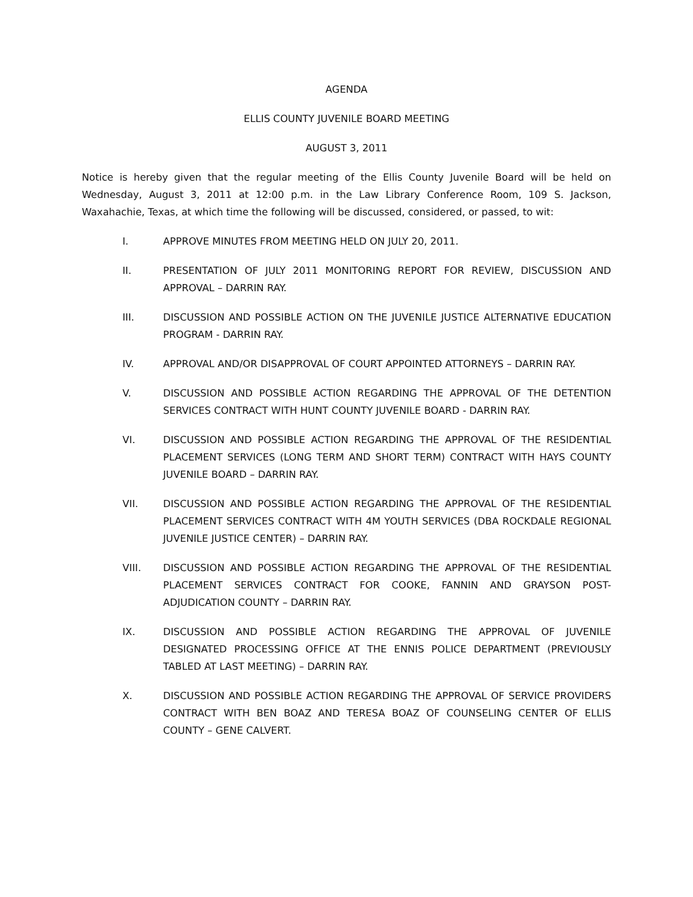AGENDA
ELLIS COUNTY JUVENILE BOARD MEETING
AUGUST 3, 2011
Notice is hereby given that the regular meeting of the Ellis County Juvenile Board will be held on Wednesday, August 3, 2011 at 12:00 p.m. in the Law Library Conference Room, 109 S. Jackson, Waxahachie, Texas, at which time the following will be discussed, considered, or passed, to wit:
I. APPROVE MINUTES FROM MEETING HELD ON JULY 20, 2011.
II. PRESENTATION OF JULY 2011 MONITORING REPORT FOR REVIEW, DISCUSSION AND APPROVAL – DARRIN RAY.
III. DISCUSSION AND POSSIBLE ACTION ON THE JUVENILE JUSTICE ALTERNATIVE EDUCATION PROGRAM - DARRIN RAY.
IV. APPROVAL AND/OR DISAPPROVAL OF COURT APPOINTED ATTORNEYS – DARRIN RAY.
V. DISCUSSION AND POSSIBLE ACTION REGARDING THE APPROVAL OF THE DETENTION SERVICES CONTRACT WITH HUNT COUNTY JUVENILE BOARD - DARRIN RAY.
VI. DISCUSSION AND POSSIBLE ACTION REGARDING THE APPROVAL OF THE RESIDENTIAL PLACEMENT SERVICES (LONG TERM AND SHORT TERM) CONTRACT WITH HAYS COUNTY JUVENILE BOARD – DARRIN RAY.
VII. DISCUSSION AND POSSIBLE ACTION REGARDING THE APPROVAL OF THE RESIDENTIAL PLACEMENT SERVICES CONTRACT WITH 4M YOUTH SERVICES (DBA ROCKDALE REGIONAL JUVENILE JUSTICE CENTER) – DARRIN RAY.
VIII. DISCUSSION AND POSSIBLE ACTION REGARDING THE APPROVAL OF THE RESIDENTIAL PLACEMENT SERVICES CONTRACT FOR COOKE, FANNIN AND GRAYSON POST-ADJUDICATION COUNTY – DARRIN RAY.
IX. DISCUSSION AND POSSIBLE ACTION REGARDING THE APPROVAL OF JUVENILE DESIGNATED PROCESSING OFFICE AT THE ENNIS POLICE DEPARTMENT (PREVIOUSLY TABLED AT LAST MEETING) – DARRIN RAY.
X. DISCUSSION AND POSSIBLE ACTION REGARDING THE APPROVAL OF SERVICE PROVIDERS CONTRACT WITH BEN BOAZ AND TERESA BOAZ OF COUNSELING CENTER OF ELLIS COUNTY – GENE CALVERT.